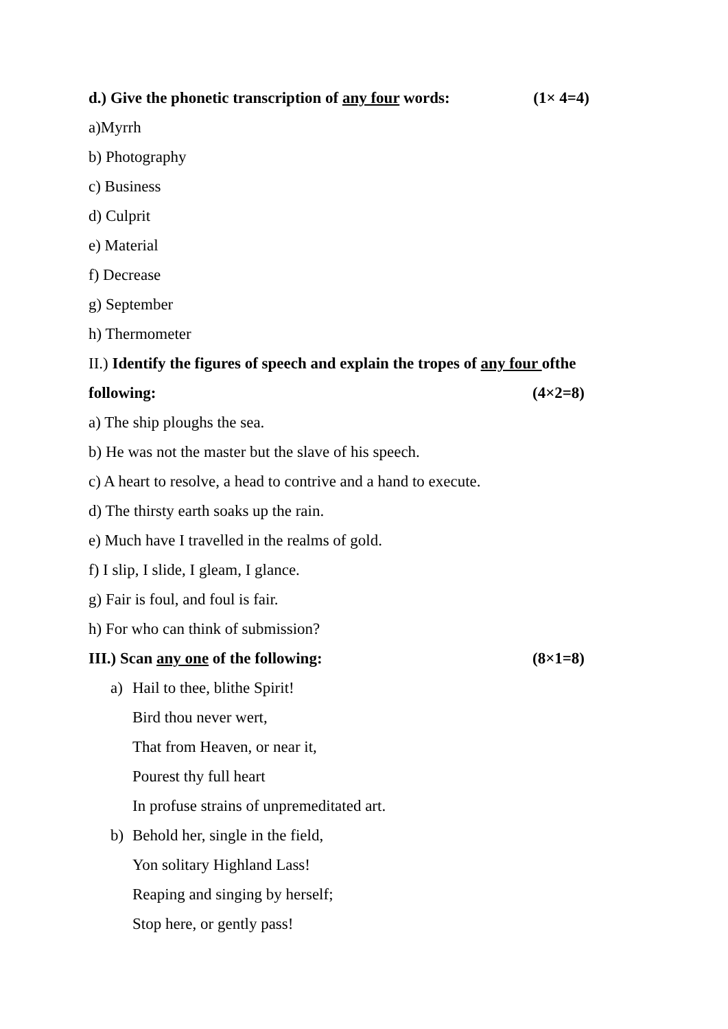d.) Give the phonetic transcription of any four words: (1× 4=4)
a)Myrrh
b) Photography
c) Business
d) Culprit
e) Material
f) Decrease
g) September
h) Thermometer
II.) Identify the figures of speech and explain the tropes of any four ofthe
following: (4×2=8)
a) The ship ploughs the sea.
b) He was not the master but the slave of his speech.
c) A heart to resolve, a head to contrive and a hand to execute.
d) The thirsty earth soaks up the rain.
e) Much have I travelled in the realms of gold.
f) I slip, I slide, I gleam, I glance.
g) Fair is foul, and foul is fair.
h) For who can think of submission?
III.) Scan any one of the following: (8×1=8)
a) Hail to thee, blithe Spirit!
Bird thou never wert,
That from Heaven, or near it,
Pourest thy full heart
In profuse strains of unpremeditated art.
b) Behold her, single in the field,
Yon solitary Highland Lass!
Reaping and singing by herself;
Stop here, or gently pass!